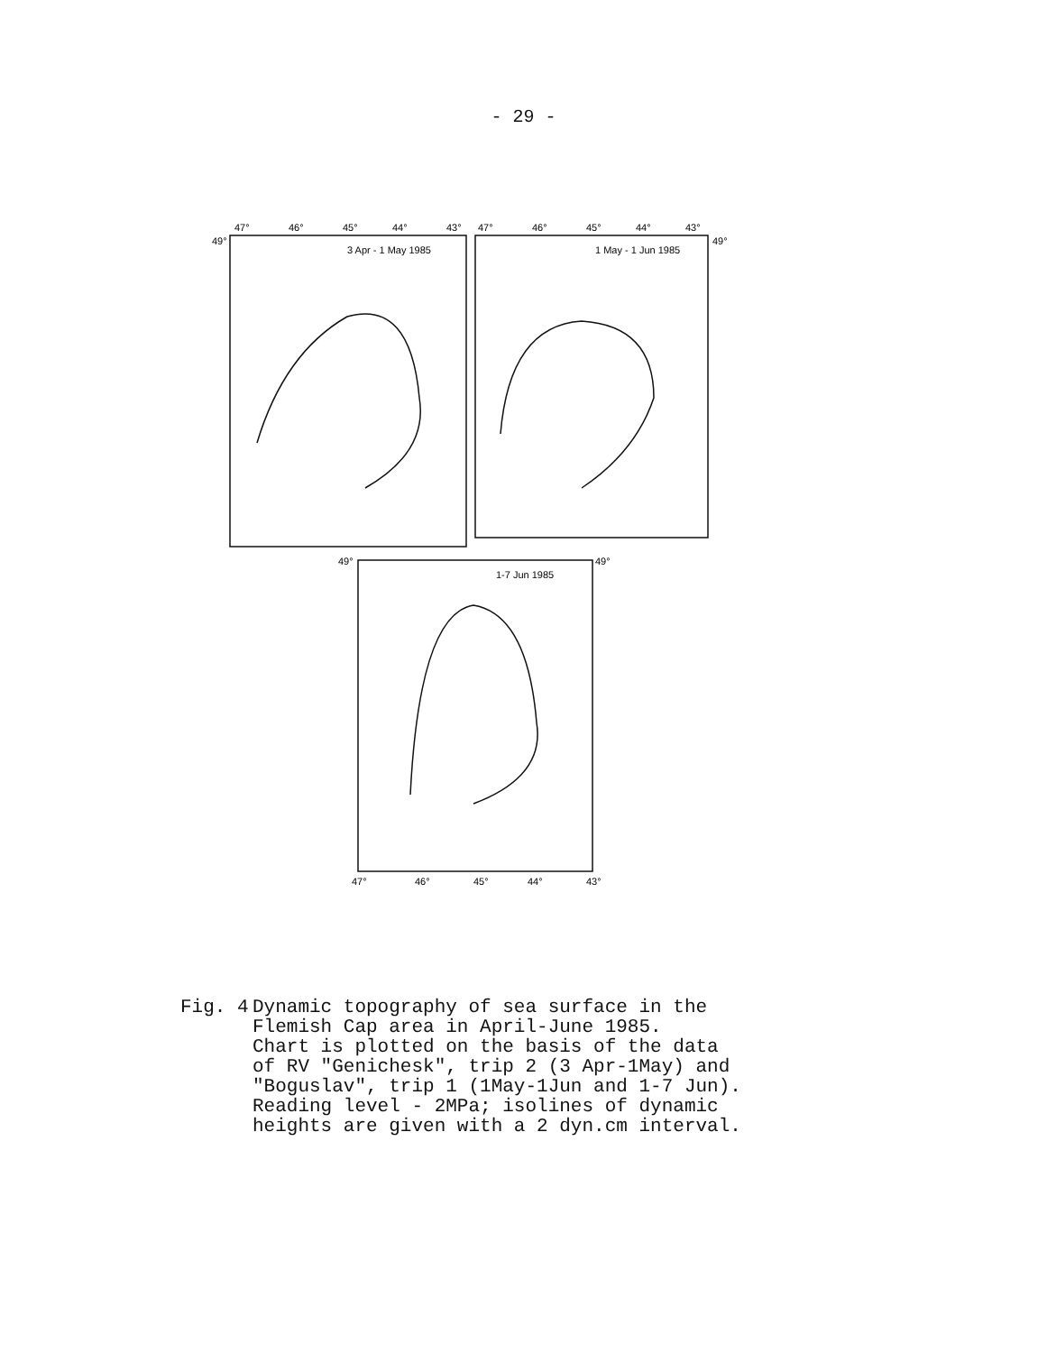- 29 -
49°
47°
46°
45°
44°
43°
3 Apr - 1 May 1985
47°
46°
45°
44°
43°
49°
1 May - 1 Jun 1985
49°
49°
1-7 Jun 1985
47°
46°
45°
44°
43°
Fig. 4 Dynamic topography of sea surface in the
Flemish Cap area in April-June 1985.
Chart is plotted on the basis of the data
of RV "Genichesk", trip 2 (3 Apr-1May) and
"Boguslav", trip 1 (1May-1Jun and 1-7 Jun).
Reading level - 2MPa; isolines of dynamic
heights are given with a 2 dyn.cm interval.